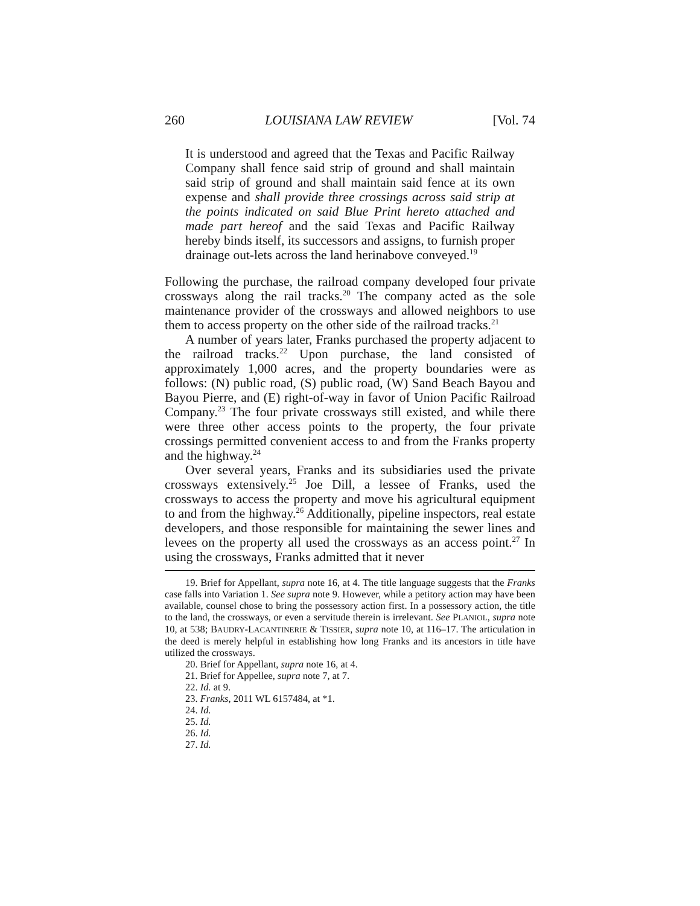260 LOUISIANA LAW REVIEW [Vol. 74
It is understood and agreed that the Texas and Pacific Railway Company shall fence said strip of ground and shall maintain said strip of ground and shall maintain said fence at its own expense and shall provide three crossings across said strip at the points indicated on said Blue Print hereto attached and made part hereof and the said Texas and Pacific Railway hereby binds itself, its successors and assigns, to furnish proper drainage out-lets across the land herinabove conveyed.<sup>19</sup>
Following the purchase, the railroad company developed four private crossways along the rail tracks.<sup>20</sup> The company acted as the sole maintenance provider of the crossways and allowed neighbors to use them to access property on the other side of the railroad tracks.<sup>21</sup>
A number of years later, Franks purchased the property adjacent to the railroad tracks.<sup>22</sup> Upon purchase, the land consisted of approximately 1,000 acres, and the property boundaries were as follows: (N) public road, (S) public road, (W) Sand Beach Bayou and Bayou Pierre, and (E) right-of-way in favor of Union Pacific Railroad Company.<sup>23</sup> The four private crossways still existed, and while there were three other access points to the property, the four private crossings permitted convenient access to and from the Franks property and the highway.<sup>24</sup>
Over several years, Franks and its subsidiaries used the private crossways extensively.<sup>25</sup> Joe Dill, a lessee of Franks, used the crossways to access the property and move his agricultural equipment to and from the highway.<sup>26</sup> Additionally, pipeline inspectors, real estate developers, and those responsible for maintaining the sewer lines and levees on the property all used the crossways as an access point.<sup>27</sup> In using the crossways, Franks admitted that it never
19. Brief for Appellant, supra note 16, at 4. The title language suggests that the Franks case falls into Variation 1. See supra note 9. However, while a petitory action may have been available, counsel chose to bring the possessory action first. In a possessory action, the title to the land, the crossways, or even a servitude therein is irrelevant. See PLANIOL, supra note 10, at 538; BAUDRY-LACANTINERIE & TISSIER, supra note 10, at 116–17. The articulation in the deed is merely helpful in establishing how long Franks and its ancestors in title have utilized the crossways.
20. Brief for Appellant, supra note 16, at 4.
21. Brief for Appellee, supra note 7, at 7.
22. Id. at 9.
23. Franks, 2011 WL 6157484, at *1.
24. Id.
25. Id.
26. Id.
27. Id.